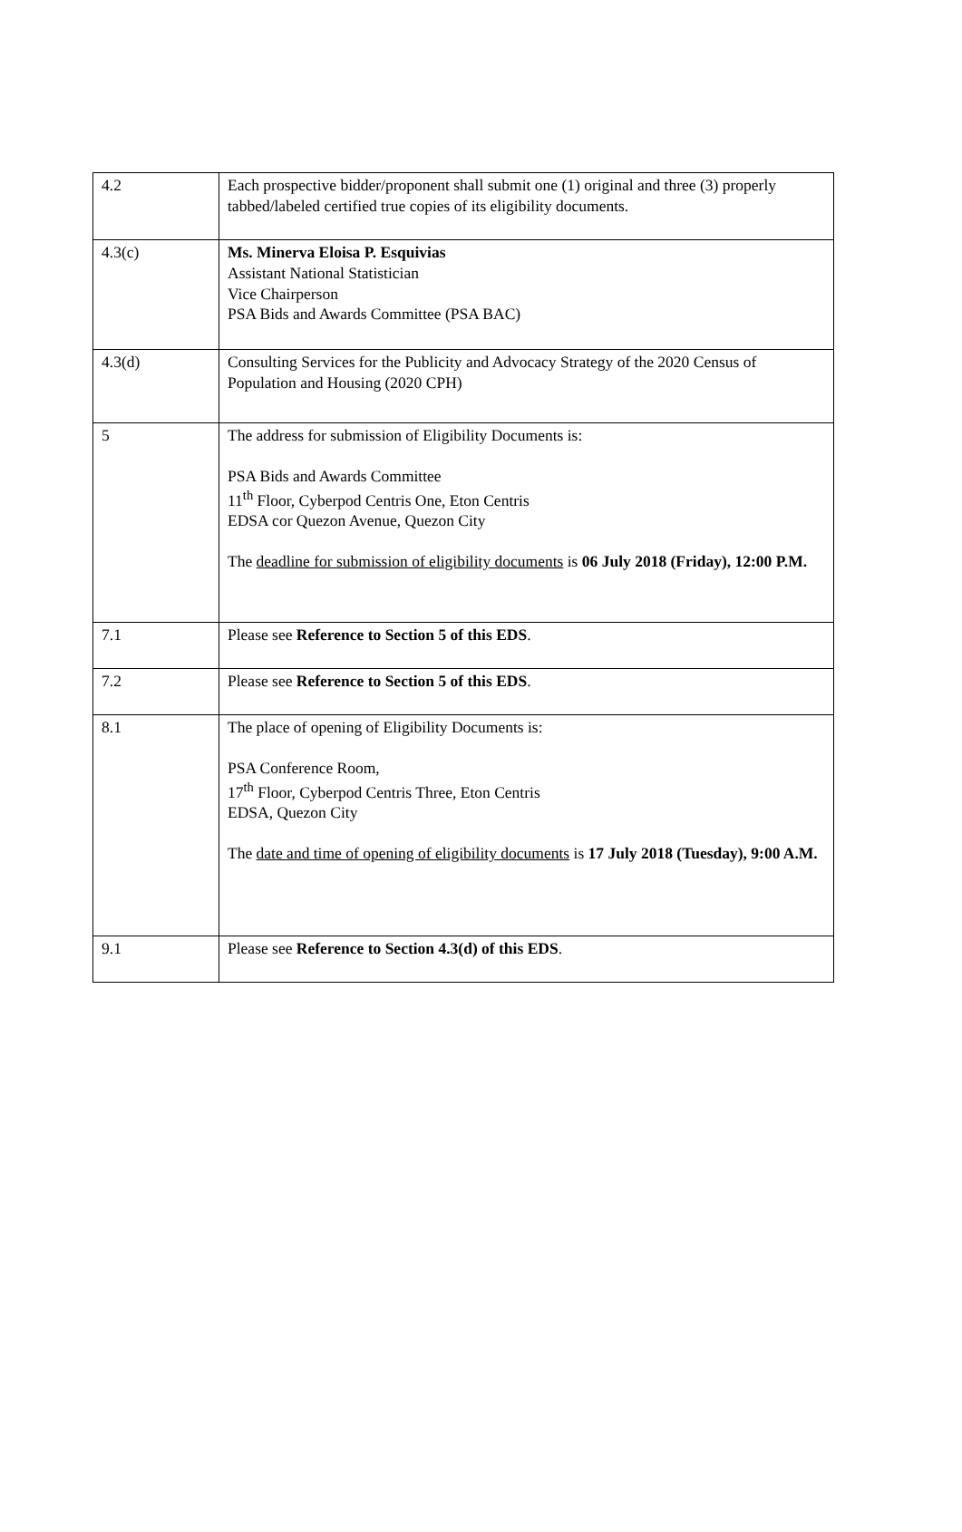| 4.2 | Each prospective bidder/proponent shall submit one (1) original and three (3) properly tabbed/labeled certified true copies of its eligibility documents. |
| 4.3(c) | Ms. Minerva Eloisa P. Esquivias Assistant National Statistician Vice Chairperson PSA Bids and Awards Committee (PSA BAC) |
| 4.3(d) | Consulting Services for the Publicity and Advocacy Strategy of the 2020 Census of Population and Housing (2020 CPH) |
| 5 | The address for submission of Eligibility Documents is: PSA Bids and Awards Committee 11<sup>th</sup> Floor, Cyberpod Centris One, Eton Centris EDSA cor Quezon Avenue, Quezon City The deadline for submission of eligibility documents is 06 July 2018 (Friday), 12:00 P.M. |
| 7.1 | Please see Reference to Section 5 of this EDS . |
| 7.2 | Please see Reference to Section 5 of this EDS . |
| 8.1 | The place of opening of Eligibility Documents is: PSA Conference Room, 17<sup>th</sup> Floor, Cyberpod Centris Three, Eton Centris EDSA, Quezon City The date and time of opening of eligibility documents is 17 July 2018 (Tuesday), 9:00 A.M. |
| 9.1 | Please see Reference to Section 4.3(d) of this EDS . |